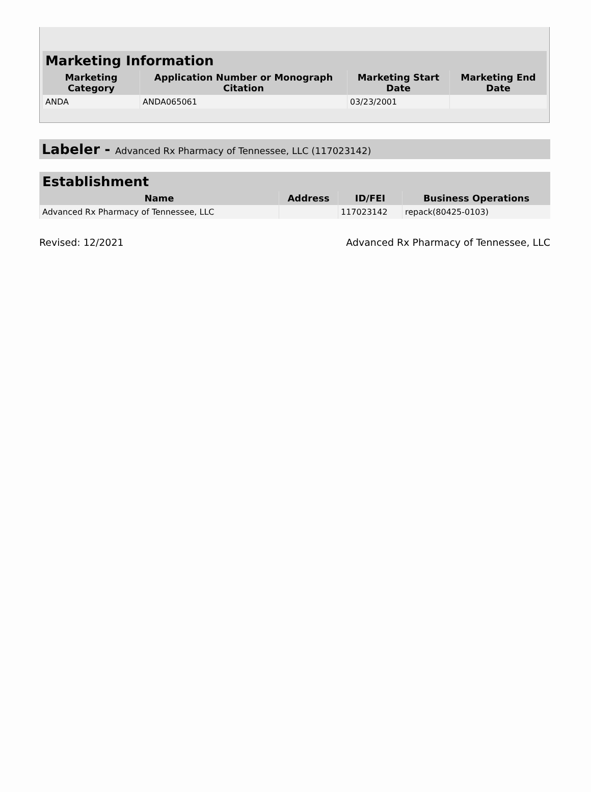| Marketing Information | | | |
| --- | --- | --- | --- |
| Marketing Category | Application Number or Monograph Citation | Marketing Start Date | Marketing End Date |
| ANDA | ANDA065061 | 03/23/2001 | |
Labeler - Advanced Rx Pharmacy of Tennessee, LLC (117023142)
| Establishment | | | |
| --- | --- | --- | --- |
| Name | Address | ID/FEI | Business Operations |
| Advanced Rx Pharmacy of Tennessee, LLC | | 117023142 | repack(80425-0103) |
Revised: 12/2021 Advanced Rx Pharmacy of Tennessee, LLC